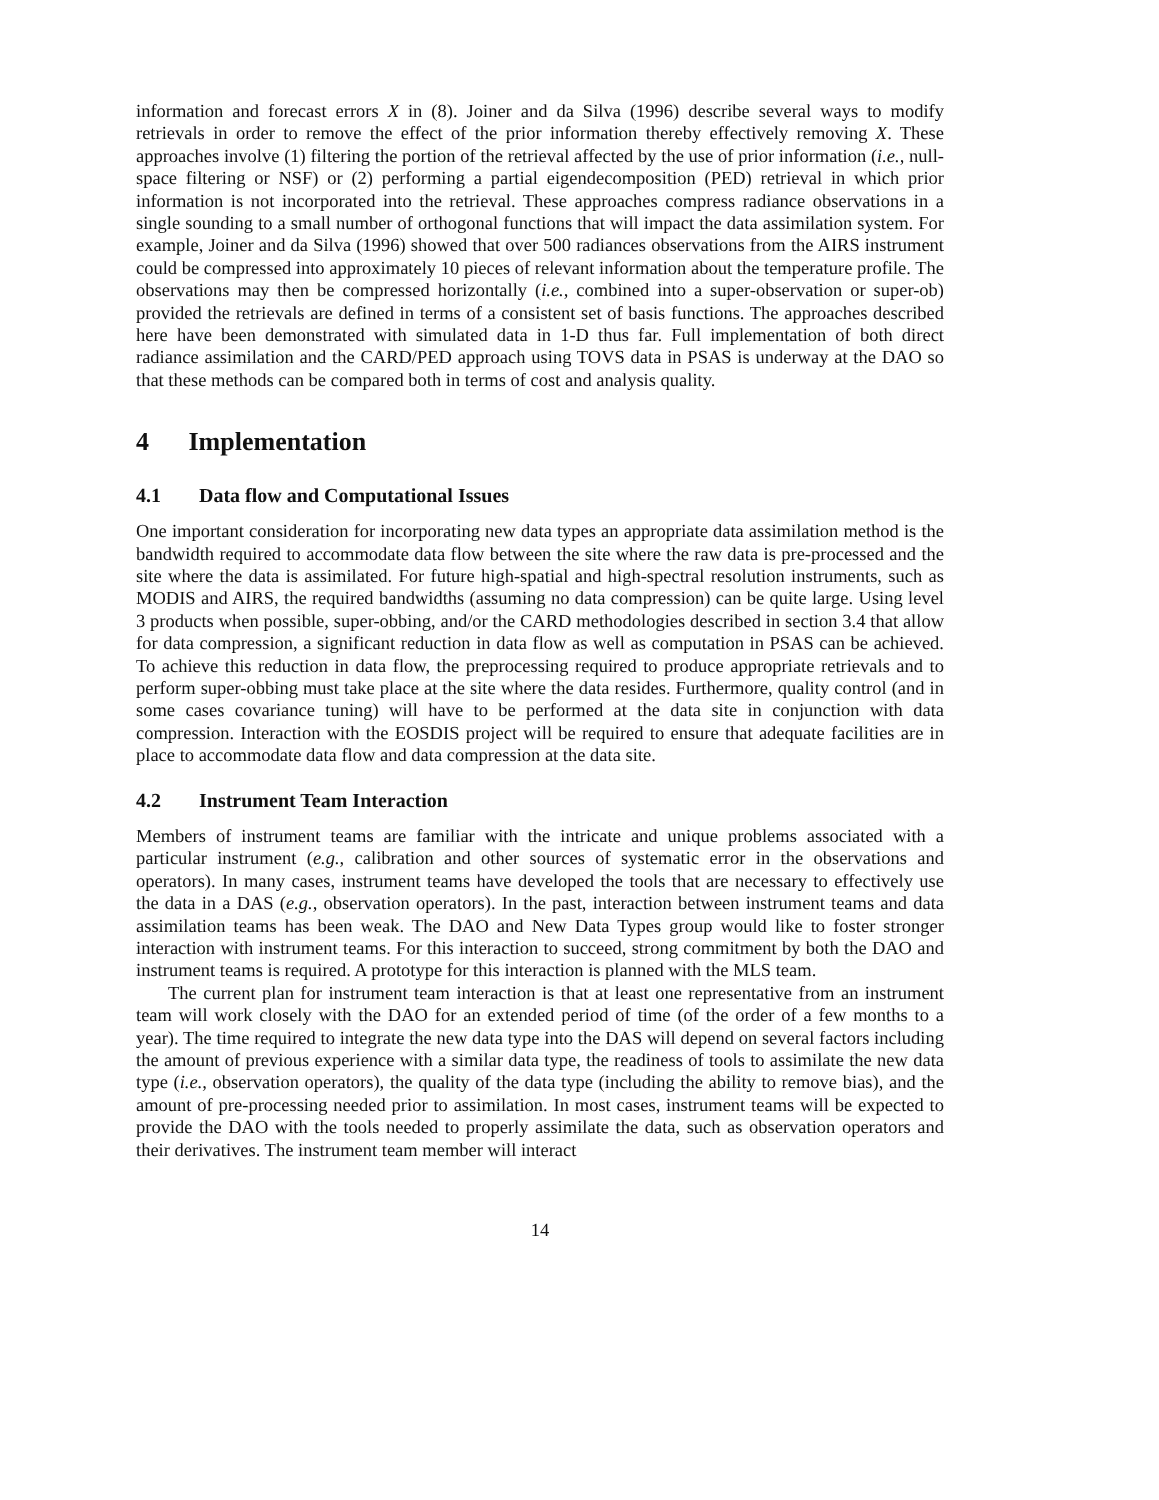information and forecast errors X in (8). Joiner and da Silva (1996) describe several ways to modify retrievals in order to remove the effect of the prior information thereby effectively removing X. These approaches involve (1) filtering the portion of the retrieval affected by the use of prior information (i.e., null-space filtering or NSF) or (2) performing a partial eigendecomposition (PED) retrieval in which prior information is not incorporated into the retrieval. These approaches compress radiance observations in a single sounding to a small number of orthogonal functions that will impact the data assimilation system. For example, Joiner and da Silva (1996) showed that over 500 radiances observations from the AIRS instrument could be compressed into approximately 10 pieces of relevant information about the temperature profile. The observations may then be compressed horizontally (i.e., combined into a super-observation or super-ob) provided the retrievals are defined in terms of a consistent set of basis functions. The approaches described here have been demonstrated with simulated data in 1-D thus far. Full implementation of both direct radiance assimilation and the CARD/PED approach using TOVS data in PSAS is underway at the DAO so that these methods can be compared both in terms of cost and analysis quality.
4 Implementation
4.1 Data flow and Computational Issues
One important consideration for incorporating new data types an appropriate data assimilation method is the bandwidth required to accommodate data flow between the site where the raw data is pre-processed and the site where the data is assimilated. For future high-spatial and high-spectral resolution instruments, such as MODIS and AIRS, the required bandwidths (assuming no data compression) can be quite large. Using level 3 products when possible, super-obbing, and/or the CARD methodologies described in section 3.4 that allow for data compression, a significant reduction in data flow as well as computation in PSAS can be achieved. To achieve this reduction in data flow, the preprocessing required to produce appropriate retrievals and to perform super-obbing must take place at the site where the data resides. Furthermore, quality control (and in some cases covariance tuning) will have to be performed at the data site in conjunction with data compression. Interaction with the EOSDIS project will be required to ensure that adequate facilities are in place to accommodate data flow and data compression at the data site.
4.2 Instrument Team Interaction
Members of instrument teams are familiar with the intricate and unique problems associated with a particular instrument (e.g., calibration and other sources of systematic error in the observations and operators). In many cases, instrument teams have developed the tools that are necessary to effectively use the data in a DAS (e.g., observation operators). In the past, interaction between instrument teams and data assimilation teams has been weak. The DAO and New Data Types group would like to foster stronger interaction with instrument teams. For this interaction to succeed, strong commitment by both the DAO and instrument teams is required. A prototype for this interaction is planned with the MLS team.
The current plan for instrument team interaction is that at least one representative from an instrument team will work closely with the DAO for an extended period of time (of the order of a few months to a year). The time required to integrate the new data type into the DAS will depend on several factors including the amount of previous experience with a similar data type, the readiness of tools to assimilate the new data type (i.e., observation operators), the quality of the data type (including the ability to remove bias), and the amount of pre-processing needed prior to assimilation. In most cases, instrument teams will be expected to provide the DAO with the tools needed to properly assimilate the data, such as observation operators and their derivatives. The instrument team member will interact
14